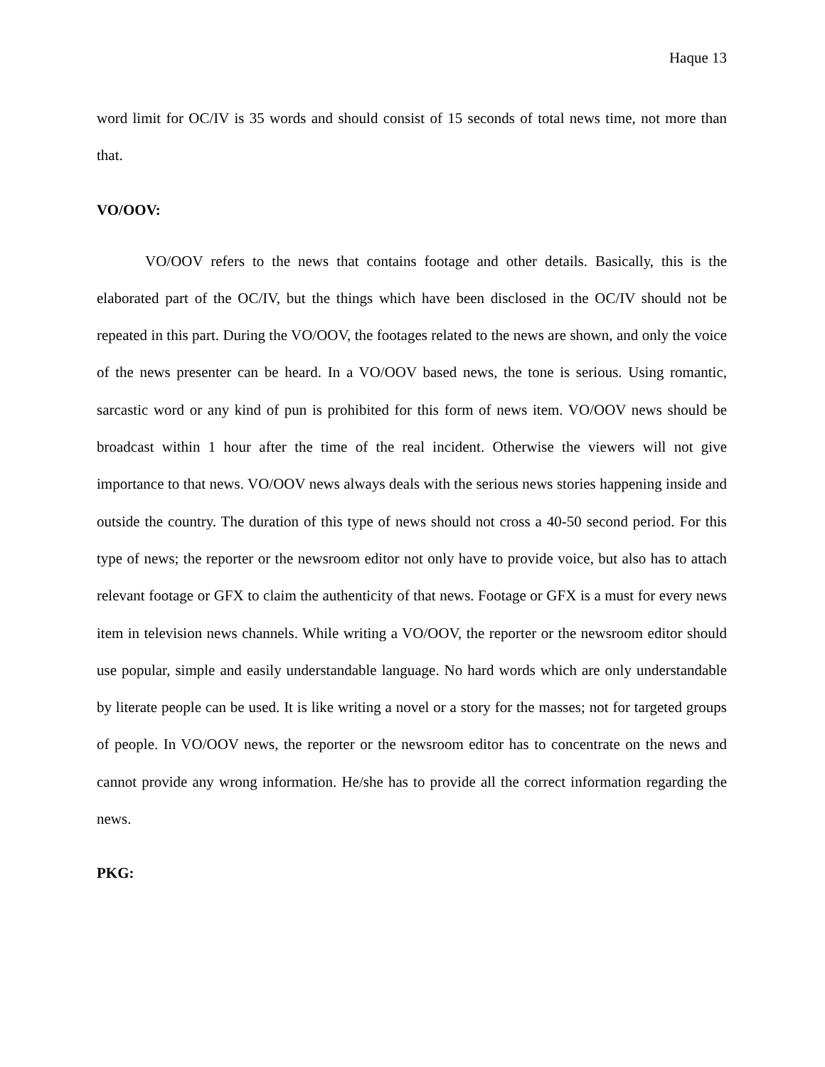Haque 13
word limit for OC/IV is 35 words and should consist of 15 seconds of total news time, not more than that.
VO/OOV:
VO/OOV refers to the news that contains footage and other details. Basically, this is the elaborated part of the OC/IV, but the things which have been disclosed in the OC/IV should not be repeated in this part. During the VO/OOV, the footages related to the news are shown, and only the voice of the news presenter can be heard. In a VO/OOV based news, the tone is serious. Using romantic, sarcastic word or any kind of pun is prohibited for this form of news item. VO/OOV news should be broadcast within 1 hour after the time of the real incident. Otherwise the viewers will not give importance to that news. VO/OOV news always deals with the serious news stories happening inside and outside the country. The duration of this type of news should not cross a 40-50 second period. For this type of news; the reporter or the newsroom editor not only have to provide voice, but also has to attach relevant footage or GFX to claim the authenticity of that news. Footage or GFX is a must for every news item in television news channels. While writing a VO/OOV, the reporter or the newsroom editor should use popular, simple and easily understandable language. No hard words which are only understandable by literate people can be used. It is like writing a novel or a story for the masses; not for targeted groups of people. In VO/OOV news, the reporter or the newsroom editor has to concentrate on the news and cannot provide any wrong information. He/she has to provide all the correct information regarding the news.
PKG: